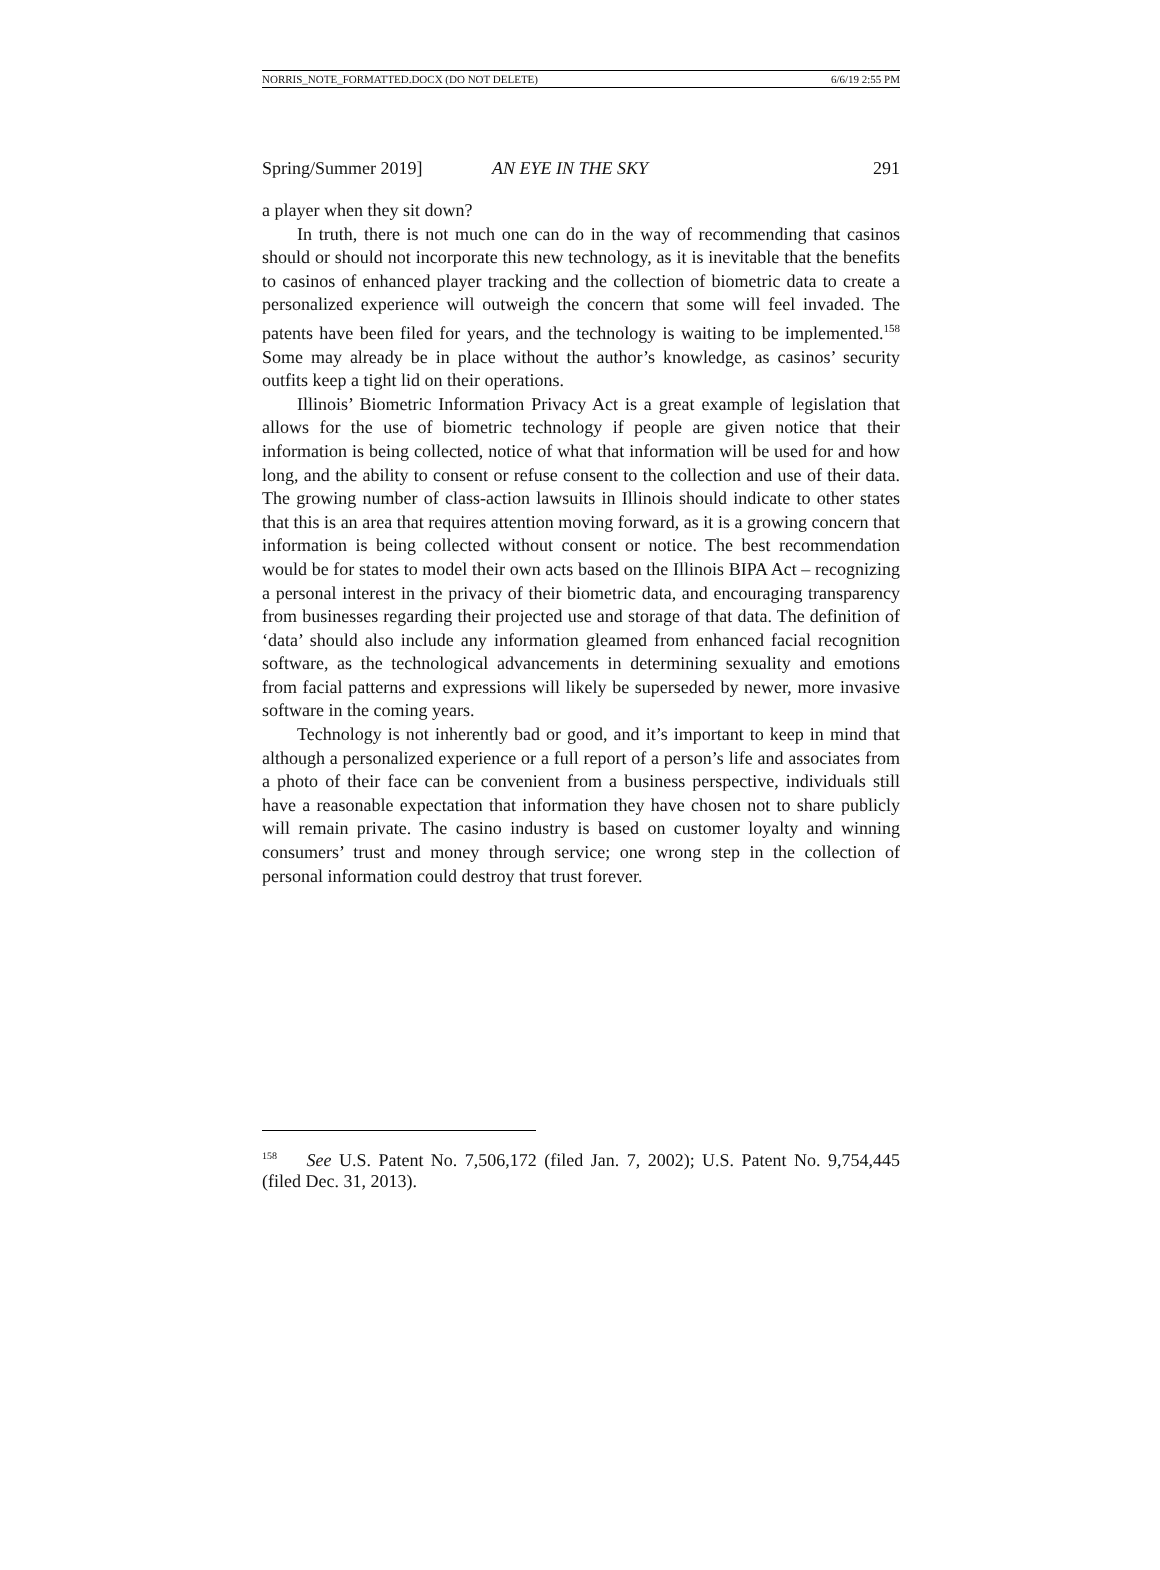NORRIS_NOTE_FORMATTED.DOCX (DO NOT DELETE) 6/6/19 2:55 PM
Spring/Summer 2019] AN EYE IN THE SKY 291
a player when they sit down?
In truth, there is not much one can do in the way of recommending that casinos should or should not incorporate this new technology, as it is inevitable that the benefits to casinos of enhanced player tracking and the collection of biometric data to create a personalized experience will outweigh the concern that some will feel invaded. The patents have been filed for years, and the technology is waiting to be implemented.<sup>158</sup> Some may already be in place without the author’s knowledge, as casinos’ security outfits keep a tight lid on their operations.
Illinois’ Biometric Information Privacy Act is a great example of legislation that allows for the use of biometric technology if people are given notice that their information is being collected, notice of what that information will be used for and how long, and the ability to consent or refuse consent to the collection and use of their data. The growing number of class-action lawsuits in Illinois should indicate to other states that this is an area that requires attention moving forward, as it is a growing concern that information is being collected without consent or notice. The best recommendation would be for states to model their own acts based on the Illinois BIPA Act – recognizing a personal interest in the privacy of their biometric data, and encouraging transparency from businesses regarding their projected use and storage of that data. The definition of ‘data’ should also include any information gleamed from enhanced facial recognition software, as the technological advancements in determining sexuality and emotions from facial patterns and expressions will likely be superseded by newer, more invasive software in the coming years.
Technology is not inherently bad or good, and it’s important to keep in mind that although a personalized experience or a full report of a person’s life and associates from a photo of their face can be convenient from a business perspective, individuals still have a reasonable expectation that information they have chosen not to share publicly will remain private. The casino industry is based on customer loyalty and winning consumers’ trust and money through service; one wrong step in the collection of personal information could destroy that trust forever.
<sup>158</sup> See U.S. Patent No. 7,506,172 (filed Jan. 7, 2002); U.S. Patent No. 9,754,445 (filed Dec. 31, 2013).